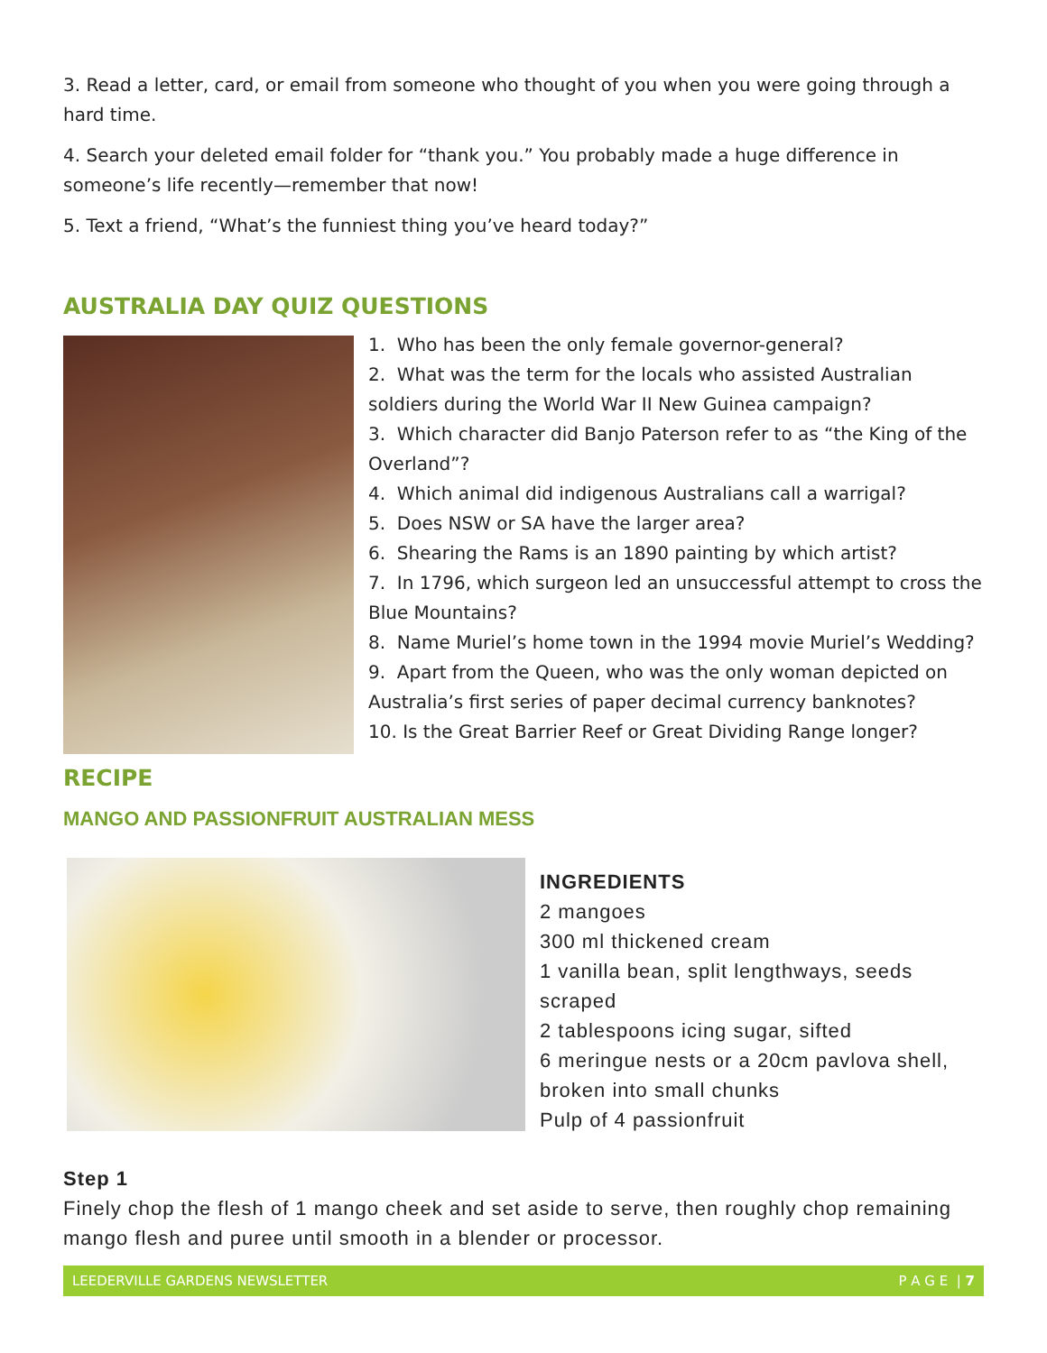3. Read a letter, card, or email from someone who thought of you when you were going through a hard time.
4. Search your deleted email folder for “thank you.” You probably made a huge difference in someone’s life recently—remember that now!
5. Text a friend, “What’s the funniest thing you’ve heard today?”
AUSTRALIA DAY QUIZ QUESTIONS
1. Who has been the only female governor-general?
2. What was the term for the locals who assisted Australian soldiers during the World War II New Guinea campaign?
3. Which character did Banjo Paterson refer to as “the King of the Overland”?
4. Which animal did indigenous Australians call a warrigal?
5. Does NSW or SA have the larger area?
6. Shearing the Rams is an 1890 painting by which artist?
7. In 1796, which surgeon led an unsuccessful attempt to cross the Blue Mountains?
8. Name Muriel’s home town in the 1994 movie Muriel’s Wedding?
9. Apart from the Queen, who was the only woman depicted on Australia’s first series of paper decimal currency banknotes?
10. Is the Great Barrier Reef or Great Dividing Range longer?
RECIPE
MANGO AND PASSIONFRUIT AUSTRALIAN MESS
INGREDIENTS
2 mangoes
300 ml thickened cream
1 vanilla bean, split lengthways, seeds scraped
2 tablespoons icing sugar, sifted
6 meringue nests or a 20cm pavlova shell, broken into small chunks
Pulp of 4 passionfruit
Step 1
Finely chop the flesh of 1 mango cheek and set aside to serve, then roughly chop remaining mango flesh and puree until smooth in a blender or processor.
LEEDERVILLE GARDENS NEWSLETTER P A G E | 7